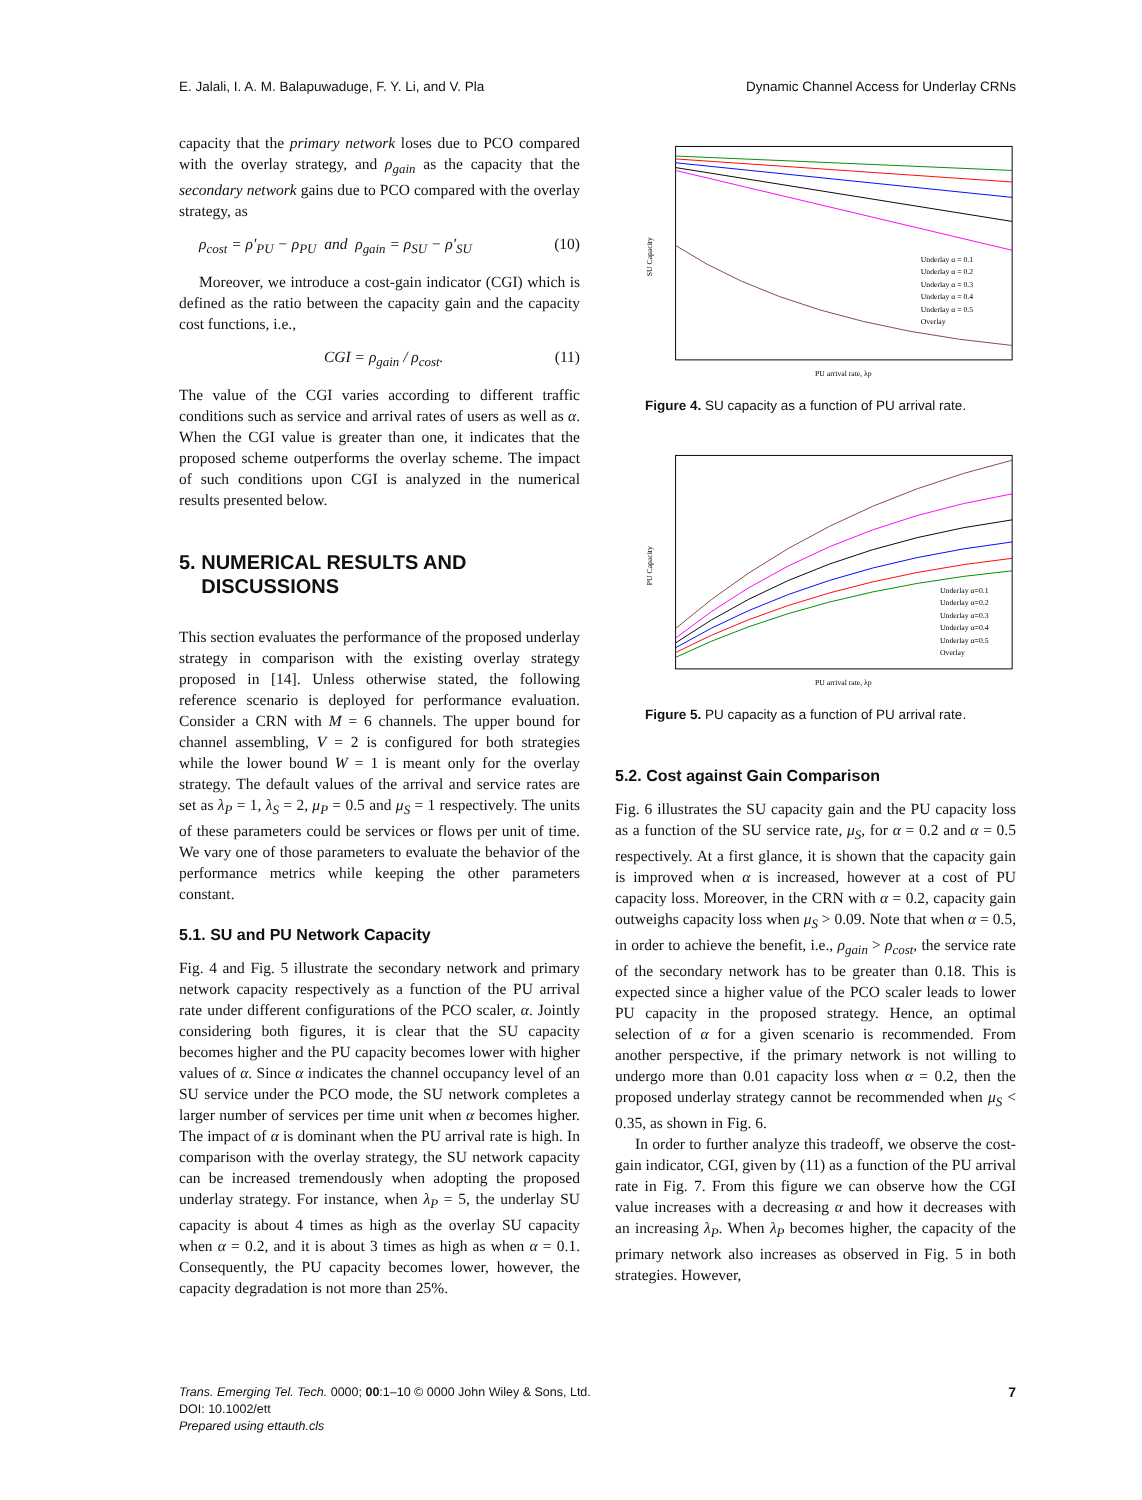E. Jalali, I. A. M. Balapuwaduge, F. Y. Li, and V. Pla Dynamic Channel Access for Underlay CRNs
capacity that the primary network loses due to PCO compared with the overlay strategy, and ρ<sub>gain</sub> as the capacity that the secondary network gains due to PCO compared with the overlay strategy, as
ρ<sub>cost</sub> = ρ′<sub>PU</sub> − ρ<sub>PU</sub> and ρ<sub>gain</sub> = ρ<sub>SU</sub> − ρ′<sub>SU</sub> (10)
Moreover, we introduce a cost-gain indicator (CGI) which is defined as the ratio between the capacity gain and the capacity cost functions, i.e.,
CGI = ρ<sub>gain</sub> / ρ<sub>cost</sub>. (11)
The value of the CGI varies according to different traffic conditions such as service and arrival rates of users as well as α. When the CGI value is greater than one, it indicates that the proposed scheme outperforms the overlay scheme. The impact of such conditions upon CGI is analyzed in the numerical results presented below.
5. NUMERICAL RESULTS AND
DISCUSSIONS
This section evaluates the performance of the proposed underlay strategy in comparison with the existing overlay strategy proposed in [14]. Unless otherwise stated, the following reference scenario is deployed for performance evaluation. Consider a CRN with M = 6 channels. The upper bound for channel assembling, V = 2 is configured for both strategies while the lower bound W = 1 is meant only for the overlay strategy. The default values of the arrival and service rates are set as λ<sub>P</sub> = 1, λ<sub>S</sub> = 2, μ<sub>P</sub> = 0.5 and μ<sub>S</sub> = 1 respectively. The units of these parameters could be services or flows per unit of time. We vary one of those parameters to evaluate the behavior of the performance metrics while keeping the other parameters constant.
5.1. SU and PU Network Capacity
Fig. 4 and Fig. 5 illustrate the secondary network and primary network capacity respectively as a function of the PU arrival rate under different configurations of the PCO scaler, α. Jointly considering both figures, it is clear that the SU capacity becomes higher and the PU capacity becomes lower with higher values of α. Since α indicates the channel occupancy level of an SU service under the PCO mode, the SU network completes a larger number of services per time unit when α becomes higher. The impact of α is dominant when the PU arrival rate is high. In comparison with the overlay strategy, the SU network capacity can be increased tremendously when adopting the proposed underlay strategy. For instance, when λ<sub>P</sub> = 5, the underlay SU capacity is about 4 times as high as the overlay SU capacity when α = 0.2, and it is about 3 times as high as when α = 0.1. Consequently, the PU capacity becomes lower, however, the capacity degradation is not more than 25%.
SU Capacity
PU arrival rate, λp
Underlay α = 0.1
Underlay α = 0.2
Underlay α = 0.3
Underlay α = 0.4
Underlay α = 0.5
Overlay
Figure 4. SU capacity as a function of PU arrival rate.
PU Capacity
PU arrival rate, λp
Underlay α=0.1
Underlay α=0.2
Underlay α=0.3
Underlay α=0.4
Underlay α=0.5
Overlay
Figure 5. PU capacity as a function of PU arrival rate.
5.2. Cost against Gain Comparison
Fig. 6 illustrates the SU capacity gain and the PU capacity loss as a function of the SU service rate, μ<sub>S</sub>, for α = 0.2 and α = 0.5 respectively. At a first glance, it is shown that the capacity gain is improved when α is increased, however at a cost of PU capacity loss. Moreover, in the CRN with α = 0.2, capacity gain outweighs capacity loss when μ<sub>S</sub> > 0.09. Note that when α = 0.5, in order to achieve the benefit, i.e., ρ<sub>gain</sub> > ρ<sub>cost</sub>, the service rate of the secondary network has to be greater than 0.18. This is expected since a higher value of the PCO scaler leads to lower PU capacity in the proposed strategy. Hence, an optimal selection of α for a given scenario is recommended. From another perspective, if the primary network is not willing to undergo more than 0.01 capacity loss when α = 0.2, then the proposed underlay strategy cannot be recommended when μ<sub>S</sub> < 0.35, as shown in Fig. 6.
In order to further analyze this tradeoff, we observe the cost-gain indicator, CGI, given by (11) as a function of the PU arrival rate in Fig. 7. From this figure we can observe how the CGI value increases with a decreasing α and how it decreases with an increasing λ<sub>P</sub>. When λ<sub>P</sub> becomes higher, the capacity of the primary network also increases as observed in Fig. 5 in both strategies. However,
Trans. Emerging Tel. Tech. 0000; 00:1–10 © 0000 John Wiley & Sons, Ltd. 7
DOI: 10.1002/ett
Prepared using ettauth.cls